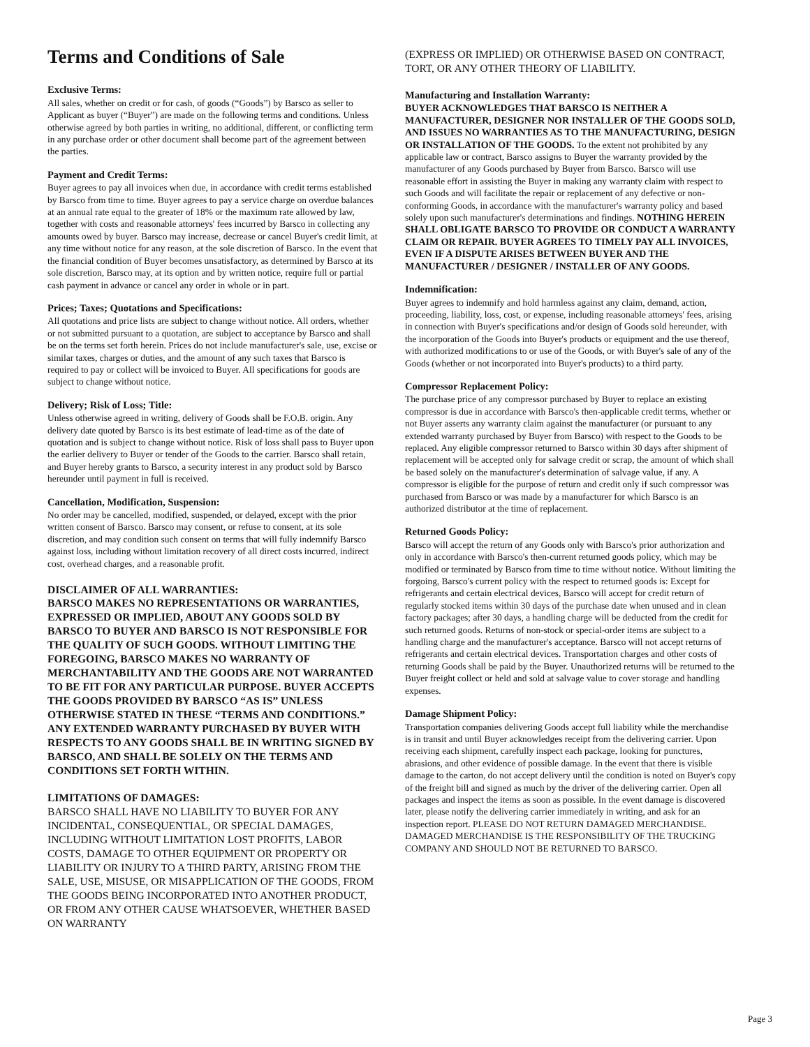Terms and Conditions of Sale
Exclusive Terms:
All sales, whether on credit or for cash, of goods (“Goods”) by Barsco as seller to Applicant as buyer (“Buyer”) are made on the following terms and conditions. Unless otherwise agreed by both parties in writing, no additional, different, or conflicting term in any purchase order or other document shall become part of the agreement between the parties.
Payment and Credit Terms:
Buyer agrees to pay all invoices when due, in accordance with credit terms established by Barsco from time to time. Buyer agrees to pay a service charge on overdue balances at an annual rate equal to the greater of 18% or the maximum rate allowed by law, together with costs and reasonable attorneys' fees incurred by Barsco in collecting any amounts owed by buyer. Barsco may increase, decrease or cancel Buyer's credit limit, at any time without notice for any reason, at the sole discretion of Barsco. In the event that the financial condition of Buyer becomes unsatisfactory, as determined by Barsco at its sole discretion, Barsco may, at its option and by written notice, require full or partial cash payment in advance or cancel any order in whole or in part.
Prices; Taxes; Quotations and Specifications:
All quotations and price lists are subject to change without notice. All orders, whether or not submitted pursuant to a quotation, are subject to acceptance by Barsco and shall be on the terms set forth herein. Prices do not include manufacturer's sale, use, excise or similar taxes, charges or duties, and the amount of any such taxes that Barsco is required to pay or collect will be invoiced to Buyer. All specifications for goods are subject to change without notice.
Delivery; Risk of Loss; Title:
Unless otherwise agreed in writing, delivery of Goods shall be F.O.B. origin. Any delivery date quoted by Barsco is its best estimate of lead-time as of the date of quotation and is subject to change without notice. Risk of loss shall pass to Buyer upon the earlier delivery to Buyer or tender of the Goods to the carrier. Barsco shall retain, and Buyer hereby grants to Barsco, a security interest in any product sold by Barsco hereunder until payment in full is received.
Cancellation, Modification, Suspension:
No order may be cancelled, modified, suspended, or delayed, except with the prior written consent of Barsco. Barsco may consent, or refuse to consent, at its sole discretion, and may condition such consent on terms that will fully indemnify Barsco against loss, including without limitation recovery of all direct costs incurred, indirect cost, overhead charges, and a reasonable profit.
DISCLAIMER OF ALL WARRANTIES:
BARSCO MAKES NO REPRESENTATIONS OR WARRANTIES, EXPRESSED OR IMPLIED, ABOUT ANY GOODS SOLD BY BARSCO TO BUYER AND BARSCO IS NOT RESPONSIBLE FOR THE QUALITY OF SUCH GOODS. WITHOUT LIMITING THE FOREGOING, BARSCO MAKES NO WARRANTY OF MERCHANTABILITY AND THE GOODS ARE NOT WARRANTED TO BE FIT FOR ANY PARTICULAR PURPOSE. BUYER ACCEPTS THE GOODS PROVIDED BY BARSCO “AS IS” UNLESS OTHERWISE STATED IN THESE “TERMS AND CONDITIONS.” ANY EXTENDED WARRANTY PURCHASED BY BUYER WITH RESPECTS TO ANY GOODS SHALL BE IN WRITING SIGNED BY BARSCO, AND SHALL BE SOLELY ON THE TERMS AND CONDITIONS SET FORTH WITHIN.
LIMITATIONS OF DAMAGES:
BARSCO SHALL HAVE NO LIABILITY TO BUYER FOR ANY INCIDENTAL, CONSEQUENTIAL, OR SPECIAL DAMAGES, INCLUDING WITHOUT LIMITATION LOST PROFITS, LABOR COSTS, DAMAGE TO OTHER EQUIPMENT OR PROPERTY OR LIABILITY OR INJURY TO A THIRD PARTY, ARISING FROM THE SALE, USE, MISUSE, OR MISAPPLICATION OF THE GOODS, FROM THE GOODS BEING INCORPORATED INTO ANOTHER PRODUCT, OR FROM ANY OTHER CAUSE WHATSOEVER, WHETHER BASED ON WARRANTY
(EXPRESS OR IMPLIED) OR OTHERWISE BASED ON CONTRACT, TORT, OR ANY OTHER THEORY OF LIABILITY.
Manufacturing and Installation Warranty:
BUYER ACKNOWLEDGES THAT BARSCO IS NEITHER A MANUFACTURER, DESIGNER NOR INSTALLER OF THE GOODS SOLD, AND ISSUES NO WARRANTIES AS TO THE MANUFACTURING, DESIGN OR INSTALLATION OF THE GOODS. To the extent not prohibited by any applicable law or contract, Barsco assigns to Buyer the warranty provided by the manufacturer of any Goods purchased by Buyer from Barsco. Barsco will use reasonable effort in assisting the Buyer in making any warranty claim with respect to such Goods and will facilitate the repair or replacement of any defective or non-conforming Goods, in accordance with the manufacturer's warranty policy and based solely upon such manufacturer's determinations and findings. NOTHING HEREIN SHALL OBLIGATE BARSCO TO PROVIDE OR CONDUCT A WARRANTY CLAIM OR REPAIR. BUYER AGREES TO TIMELY PAY ALL INVOICES, EVEN IF A DISPUTE ARISES BETWEEN BUYER AND THE MANUFACTURER / DESIGNER / INSTALLER OF ANY GOODS.
Indemnification:
Buyer agrees to indemnify and hold harmless against any claim, demand, action, proceeding, liability, loss, cost, or expense, including reasonable attorneys' fees, arising in connection with Buyer's specifications and/or design of Goods sold hereunder, with the incorporation of the Goods into Buyer's products or equipment and the use thereof, with authorized modifications to or use of the Goods, or with Buyer's sale of any of the Goods (whether or not incorporated into Buyer's products) to a third party.
Compressor Replacement Policy:
The purchase price of any compressor purchased by Buyer to replace an existing compressor is due in accordance with Barsco's then-applicable credit terms, whether or not Buyer asserts any warranty claim against the manufacturer (or pursuant to any extended warranty purchased by Buyer from Barsco) with respect to the Goods to be replaced. Any eligible compressor returned to Barsco within 30 days after shipment of replacement will be accepted only for salvage credit or scrap, the amount of which shall be based solely on the manufacturer's determination of salvage value, if any. A compressor is eligible for the purpose of return and credit only if such compressor was purchased from Barsco or was made by a manufacturer for which Barsco is an authorized distributor at the time of replacement.
Returned Goods Policy:
Barsco will accept the return of any Goods only with Barsco's prior authorization and only in accordance with Barsco's then-current returned goods policy, which may be modified or terminated by Barsco from time to time without notice. Without limiting the forgoing, Barsco's current policy with the respect to returned goods is: Except for refrigerants and certain electrical devices, Barsco will accept for credit return of regularly stocked items within 30 days of the purchase date when unused and in clean factory packages; after 30 days, a handling charge will be deducted from the credit for such returned goods. Returns of non-stock or special-order items are subject to a handling charge and the manufacturer's acceptance. Barsco will not accept returns of refrigerants and certain electrical devices. Transportation charges and other costs of returning Goods shall be paid by the Buyer. Unauthorized returns will be returned to the Buyer freight collect or held and sold at salvage value to cover storage and handling expenses.
Damage Shipment Policy:
Transportation companies delivering Goods accept full liability while the merchandise is in transit and until Buyer acknowledges receipt from the delivering carrier. Upon receiving each shipment, carefully inspect each package, looking for punctures, abrasions, and other evidence of possible damage. In the event that there is visible damage to the carton, do not accept delivery until the condition is noted on Buyer's copy of the freight bill and signed as much by the driver of the delivering carrier. Open all packages and inspect the items as soon as possible. In the event damage is discovered later, please notify the delivering carrier immediately in writing, and ask for an inspection report. PLEASE DO NOT RETURN DAMAGED MERCHANDISE. DAMAGED MERCHANDISE IS THE RESPONSIBILITY OF THE TRUCKING COMPANY AND SHOULD NOT BE RETURNED TO BARSCO.
Page 3